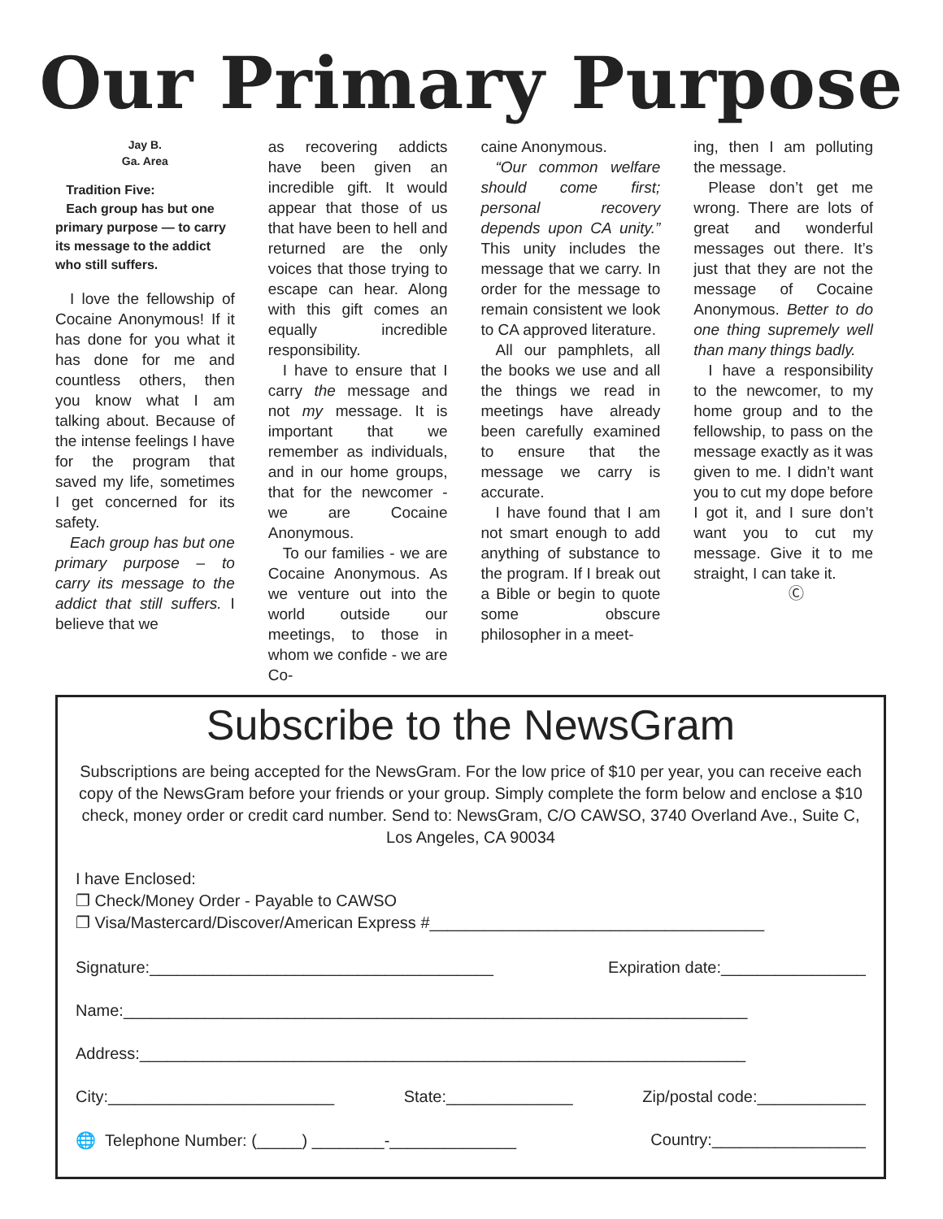Our Primary Purpose
Jay B.
Ga. Area
Tradition Five:
Each group has but one primary purpose — to carry its message to the addict who still suffers.
I love the fellowship of Cocaine Anonymous! If it has done for you what it has done for me and countless others, then you know what I am talking about. Because of the intense feelings I have for the program that saved my life, sometimes I get concerned for its safety.
Each group has but one primary purpose – to carry its message to the addict that still suffers. I believe that we
as recovering addicts have been given an incredible gift. It would appear that those of us that have been to hell and returned are the only voices that those trying to escape can hear. Along with this gift comes an equally incredible responsibility.
I have to ensure that I carry the message and not my message. It is important that we remember as individuals, and in our home groups, that for the newcomer - we are Cocaine Anonymous.
To our families - we are Cocaine Anonymous. As we venture out into the world outside our meetings, to those in whom we confide - we are Co-
caine Anonymous.
“Our common welfare should come first; personal recovery depends upon CA unity.” This unity includes the message that we carry. In order for the message to remain consistent we look to CA approved literature.
All our pamphlets, all the books we use and all the things we read in meetings have already been carefully examined to ensure that the message we carry is accurate.
I have found that I am not smart enough to add anything of substance to the program. If I break out a Bible or begin to quote some obscure philosopher in a meet-
ing, then I am polluting the message.
Please don’t get me wrong. There are lots of great and wonderful messages out there. It’s just that they are not the message of Cocaine Anonymous. Better to do one thing supremely well than many things badly.
I have a responsibility to the newcomer, to my home group and to the fellowship, to pass on the message exactly as it was given to me. I didn’t want you to cut my dope before I got it, and I sure don’t want you to cut my message. Give it to me straight, I can take it.
Ⓒ
Subscribe to the NewsGram
Subscriptions are being accepted for the NewsGram. For the low price of $10 per year, you can receive each copy of the NewsGram before your friends or your group. Simply complete the form below and enclose a $10 check, money order or credit card number. Send to: NewsGram, C/O CAWSO, 3740 Overland Ave., Suite C, Los Angeles, CA 90034
I have Enclosed:
❐ Check/Money Order - Payable to CAWSO
❐ Visa/Mastercard/Discover/American Express #_____________________________________
Signature:______________________________________ Expiration date:________________
Name:_____________________________________________________________________
Address:___________________________________________________________________
City:_________________________ State:______________ Zip/postal code:____________
🌐 Telephone Number: (_____) ________-______________ Country:_________________